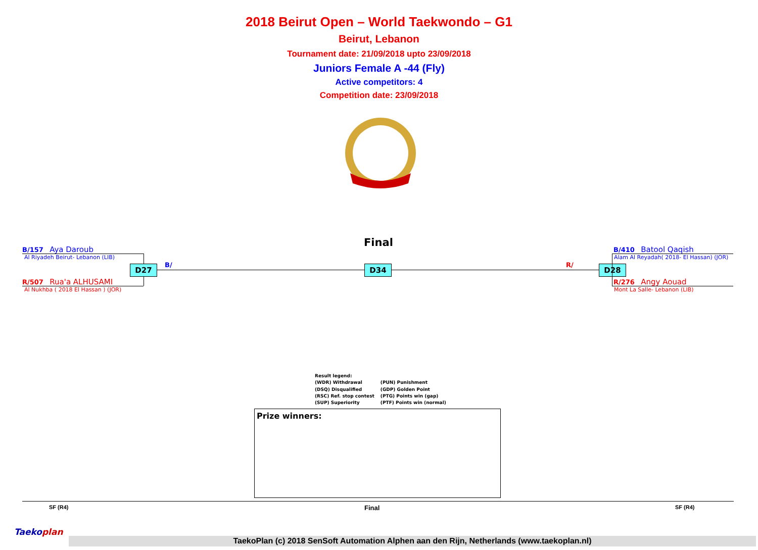2018 Beirut Open – World Taekwondo – G1
Beirut, Lebanon
Tournament date: 21/09/2018 upto 23/09/2018
Juniors Female A -44 (Fly)
Active competitors: 4
Competition date: 23/09/2018
Final
B/157 Aya Daroub
Al Riyadeh Beirut- Lebanon (LIB)
R/507 Rua'a ALHUSAMI
Al Nukhba ( 2018 El Hassan ) (JOR)
D27 B/ D34 R/ D28
B/410 Batool Qaqish
Alam Al Reyadah( 2018- El Hassan) (JOR)
R/276 Angy Aouad
Mont La Salle- Lebanon (LIB)
Result legend:
(WDR) Withdrawal
(DSQ) Disqualified
(RSC) Ref. stop contest
(SUP) Superiority
(PUN) Punishment
(GDP) Golden Point
(PTG) Points win (gap)
(PTF) Points win (normal)
Prize winners:
SF (R4) Final SF (R4)
Taekoplan
TaekoPlan (c) 2018 SenSoft Automation Alphen aan den Rijn, Netherlands (www.taekoplan.nl)